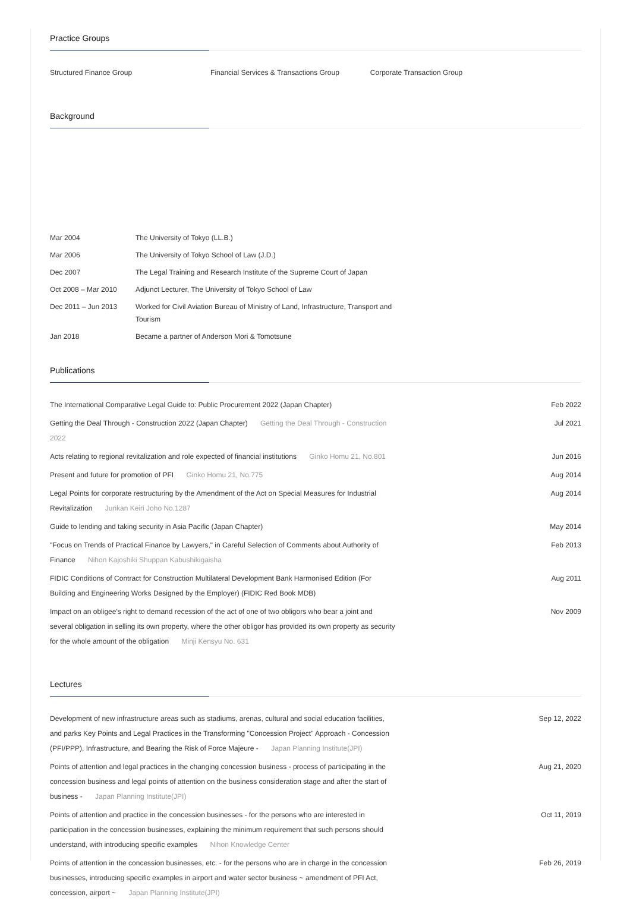Practice Groups
Structured Finance Group Financial Services & Transactions Group Corporate Transaction Group
Background
| Mar 2004 | The University of Tokyo (LL.B.) |
| Mar 2006 | The University of Tokyo School of Law (J.D.) |
| Dec 2007 | The Legal Training and Research Institute of the Supreme Court of Japan |
| Oct 2008 – Mar 2010 | Adjunct Lecturer, The University of Tokyo School of Law |
| Dec 2011 – Jun 2013 | Worked for Civil Aviation Bureau of Ministry of Land, Infrastructure, Transport and Tourism |
| Jan 2018 | Became a partner of Anderson Mori & Tomotsune |
Publications
| The International Comparative Legal Guide to: Public Procurement 2022 (Japan Chapter) | Feb 2022 |
| Getting the Deal Through - Construction 2022 (Japan Chapter) Getting the Deal Through - Construction 2022 | Jul 2021 |
| Acts relating to regional revitalization and role expected of financial institutions Ginko Homu 21, No.801 | Jun 2016 |
| Present and future for promotion of PFI Ginko Homu 21, No.775 | Aug 2014 |
| Legal Points for corporate restructuring by the Amendment of the Act on Special Measures for Industrial Revitalization Junkan Keiri Joho No.1287 | Aug 2014 |
| Guide to lending and taking security in Asia Pacific (Japan Chapter) | May 2014 |
| "Focus on Trends of Practical Finance by Lawyers," in Careful Selection of Comments about Authority of Finance Nihon Kajoshiki Shuppan Kabushikigaisha | Feb 2013 |
| FIDIC Conditions of Contract for Construction Multilateral Development Bank Harmonised Edition (For Building and Engineering Works Designed by the Employer) (FIDIC Red Book MDB) | Aug 2011 |
| Impact on an obligee's right to demand recession of the act of one of two obligors who bear a joint and several obligation in selling its own property, where the other obligor has provided its own property as security for the whole amount of the obligation Minji Kensyu No. 631 | Nov 2009 |
Lectures
| Development of new infrastructure areas such as stadiums, arenas, cultural and social education facilities, and parks Key Points and Legal Practices in the Transforming "Concession Project" Approach - Concession (PFI/PPP), Infrastructure, and Bearing the Risk of Force Majeure - Japan Planning Institute(JPI) | Sep 12, 2022 |
| Points of attention and legal practices in the changing concession business - process of participating in the concession business and legal points of attention on the business consideration stage and after the start of business - Japan Planning Institute(JPI) | Aug 21, 2020 |
| Points of attention and practice in the concession businesses - for the persons who are interested in participation in the concession businesses, explaining the minimum requirement that such persons should understand, with introducing specific examples Nihon Knowledge Center | Oct 11, 2019 |
| Points of attention in the concession businesses, etc. - for the persons who are in charge in the concession businesses, introducing specific examples in airport and water sector business ~ amendment of PFI Act, concession, airport ~ Japan Planning Institute(JPI) | Feb 26, 2019 |